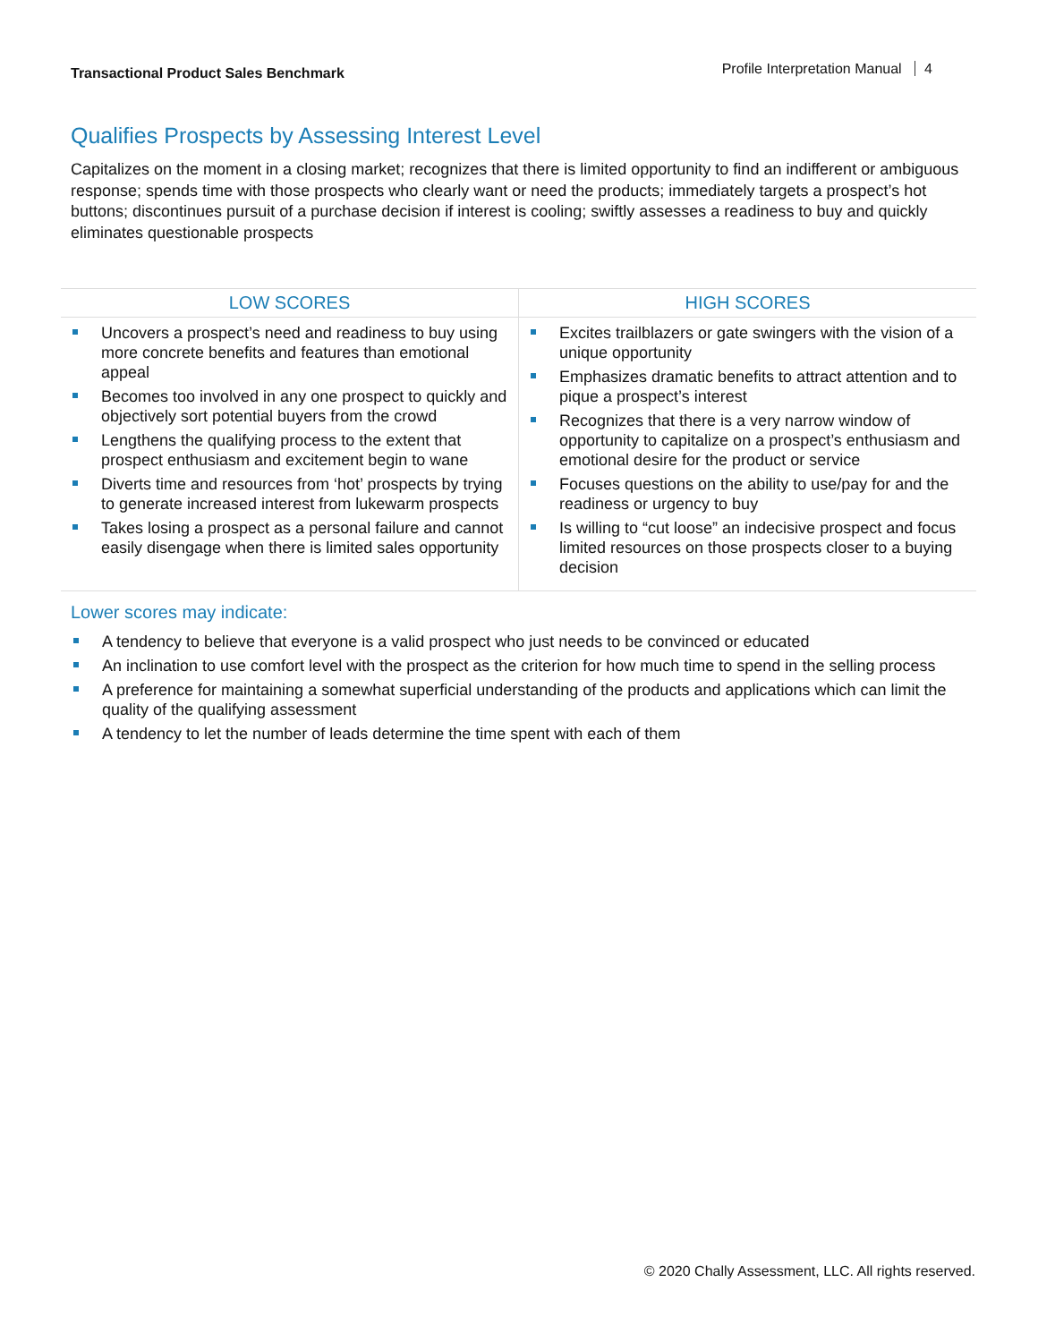Transactional Product Sales Benchmark
Profile Interpretation Manual 4
Qualifies Prospects by Assessing Interest Level
Capitalizes on the moment in a closing market; recognizes that there is limited opportunity to find an indifferent or ambiguous response; spends time with those prospects who clearly want or need the products; immediately targets a prospect’s hot buttons; discontinues pursuit of a purchase decision if interest is cooling; swiftly assesses a readiness to buy and quickly eliminates questionable prospects
| LOW SCORES | HIGH SCORES |
| --- | --- |
| Uncovers a prospect’s need and readiness to buy using more concrete benefits and features than emotional appeal Becomes too involved in any one prospect to quickly and objectively sort potential buyers from the crowd Lengthens the qualifying process to the extent that prospect enthusiasm and excitement begin to wane Diverts time and resources from ‘hot’ prospects by trying to generate increased interest from lukewarm prospects Takes losing a prospect as a personal failure and cannot easily disengage when there is limited sales opportunity | Excites trailblazers or gate swingers with the vision of a unique opportunity Emphasizes dramatic benefits to attract attention and to pique a prospect’s interest Recognizes that there is a very narrow window of opportunity to capitalize on a prospect’s enthusiasm and emotional desire for the product or service Focuses questions on the ability to use/pay for and the readiness or urgency to buy Is willing to “cut loose” an indecisive prospect and focus limited resources on those prospects closer to a buying decision |
Lower scores may indicate:
A tendency to believe that everyone is a valid prospect who just needs to be convinced or educated
An inclination to use comfort level with the prospect as the criterion for how much time to spend in the selling process
A preference for maintaining a somewhat superficial understanding of the products and applications which can limit the quality of the qualifying assessment
A tendency to let the number of leads determine the time spent with each of them
© 2020 Chally Assessment, LLC. All rights reserved.